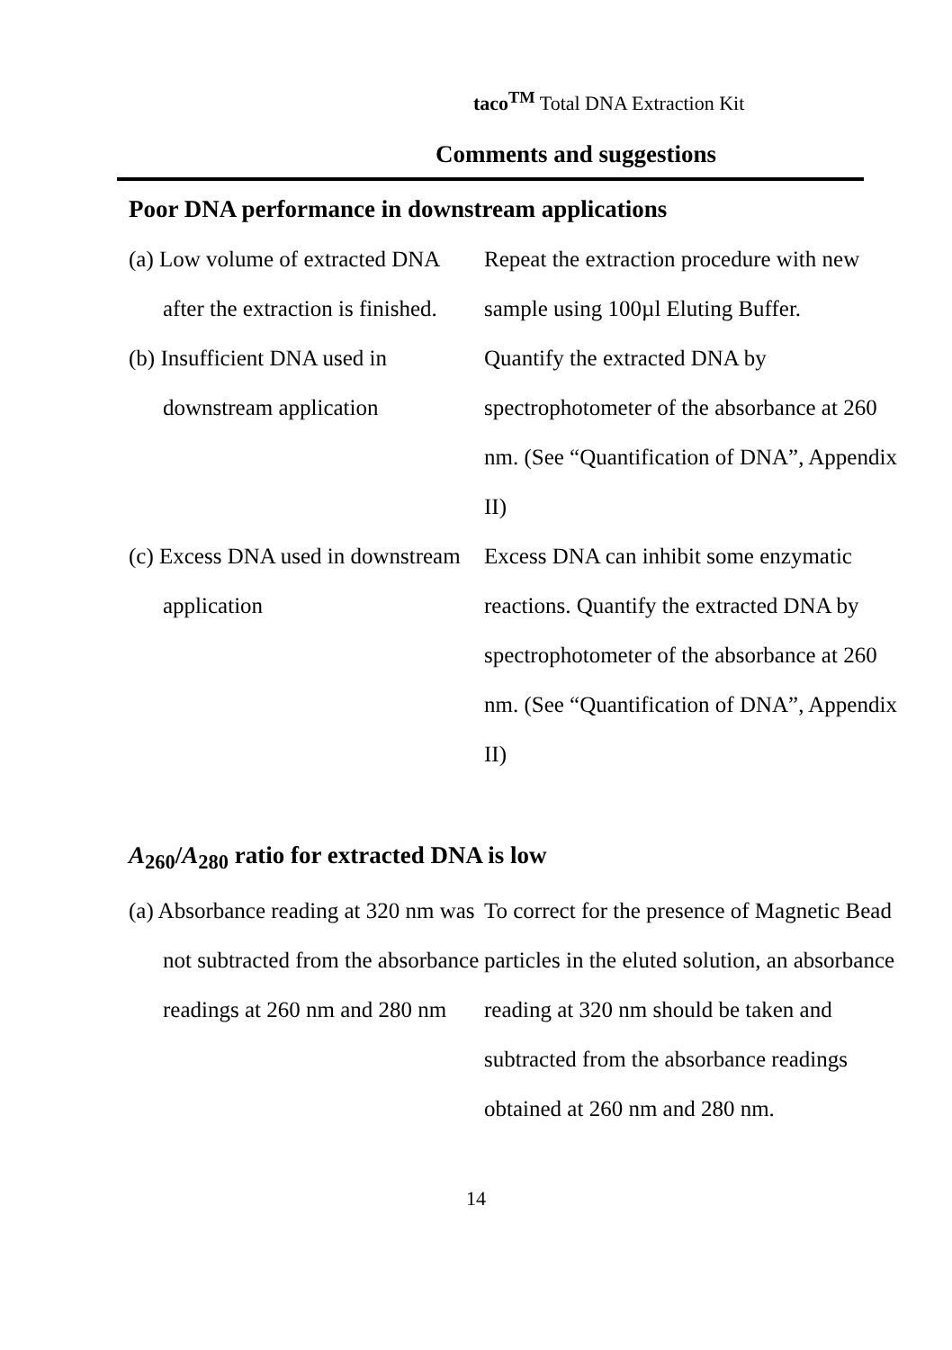taco<sup>TM</sup> Total DNA Extraction Kit
Comments and suggestions
Poor DNA performance in downstream applications
| (a) Low volume of extracted DNA after the extraction is finished. | Repeat the extraction procedure with new sample using 100µl Eluting Buffer. |
| (b) Insufficient DNA used in downstream application | Quantify the extracted DNA by spectrophotometer of the absorbance at 260 nm. (See “Quantification of DNA”, Appendix II) |
| (c) Excess DNA used in downstream application | Excess DNA can inhibit some enzymatic reactions. Quantify the extracted DNA by spectrophotometer of the absorbance at 260 nm. (See “Quantification of DNA”, Appendix II) |
A<sub>260</sub>/A<sub>280</sub> ratio for extracted DNA is low
| (a) Absorbance reading at 320 nm was not subtracted from the absorbance readings at 260 nm and 280 nm | To correct for the presence of Magnetic Bead particles in the eluted solution, an absorbance reading at 320 nm should be taken and subtracted from the absorbance readings obtained at 260 nm and 280 nm. |
14